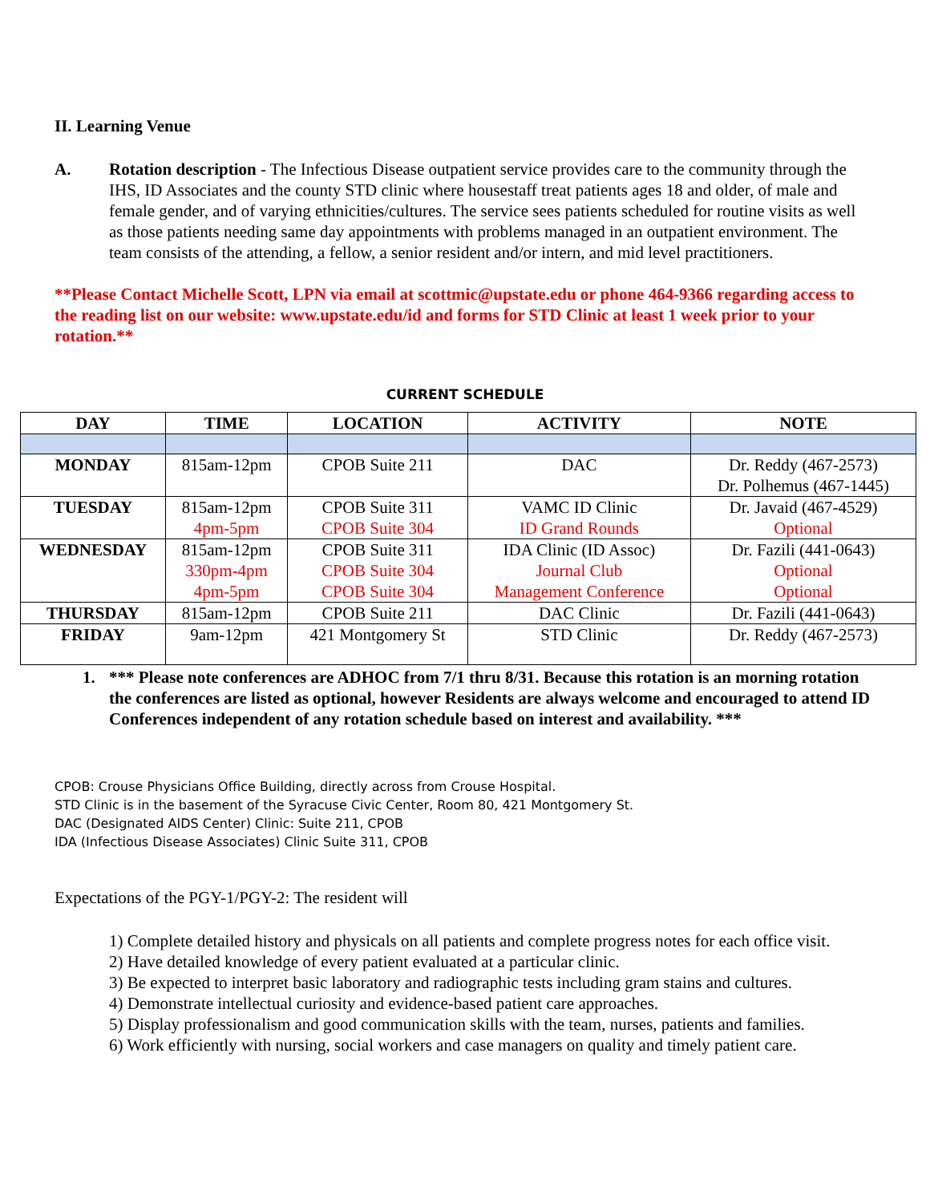II. Learning Venue
A. Rotation description - The Infectious Disease outpatient service provides care to the community through the IHS, ID Associates and the county STD clinic where housestaff treat patients ages 18 and older, of male and female gender, and of varying ethnicities/cultures. The service sees patients scheduled for routine visits as well as those patients needing same day appointments with problems managed in an outpatient environment. The team consists of the attending, a fellow, a senior resident and/or intern, and mid level practitioners.
**Please Contact Michelle Scott, LPN via email at scottmic@upstate.edu or phone 464-9366 regarding access to the reading list on our website: www.upstate.edu/id and forms for STD Clinic at least 1 week prior to your rotation.**
CURRENT SCHEDULE
| DAY | TIME | LOCATION | ACTIVITY | NOTE |
| --- | --- | --- | --- | --- |
| MONDAY | 815am-12pm | CPOB Suite 211 | DAC | Dr. Reddy (467-2573) Dr. Polhemus (467-1445) |
| TUESDAY | 815am-12pm 4pm-5pm | CPOB Suite 311 CPOB Suite 304 | VAMC ID Clinic ID Grand Rounds | Dr. Javaid (467-4529) Optional |
| WEDNESDAY | 815am-12pm 330pm-4pm 4pm-5pm | CPOB Suite 311 CPOB Suite 304 CPOB Suite 304 | IDA Clinic (ID Assoc) Journal Club Management Conference | Dr. Fazili (441-0643) Optional Optional |
| THURSDAY | 815am-12pm | CPOB Suite 211 | DAC Clinic | Dr. Fazili (441-0643) |
| FRIDAY | 9am-12pm | 421 Montgomery St | STD Clinic | Dr. Reddy (467-2573) |
1. *** Please note conferences are ADHOC from 7/1 thru 8/31. Because this rotation is an morning rotation the conferences are listed as optional, however Residents are always welcome and encouraged to attend ID Conferences independent of any rotation schedule based on interest and availability. ***
CPOB: Crouse Physicians Office Building, directly across from Crouse Hospital.
STD Clinic is in the basement of the Syracuse Civic Center, Room 80, 421 Montgomery St.
DAC (Designated AIDS Center) Clinic: Suite 211, CPOB
IDA (Infectious Disease Associates) Clinic Suite 311, CPOB
Expectations of the PGY-1/PGY-2: The resident will
1) Complete detailed history and physicals on all patients and complete progress notes for each office visit.
2) Have detailed knowledge of every patient evaluated at a particular clinic.
3) Be expected to interpret basic laboratory and radiographic tests including gram stains and cultures.
4) Demonstrate intellectual curiosity and evidence-based patient care approaches.
5) Display professionalism and good communication skills with the team, nurses, patients and families.
6) Work efficiently with nursing, social workers and case managers on quality and timely patient care.